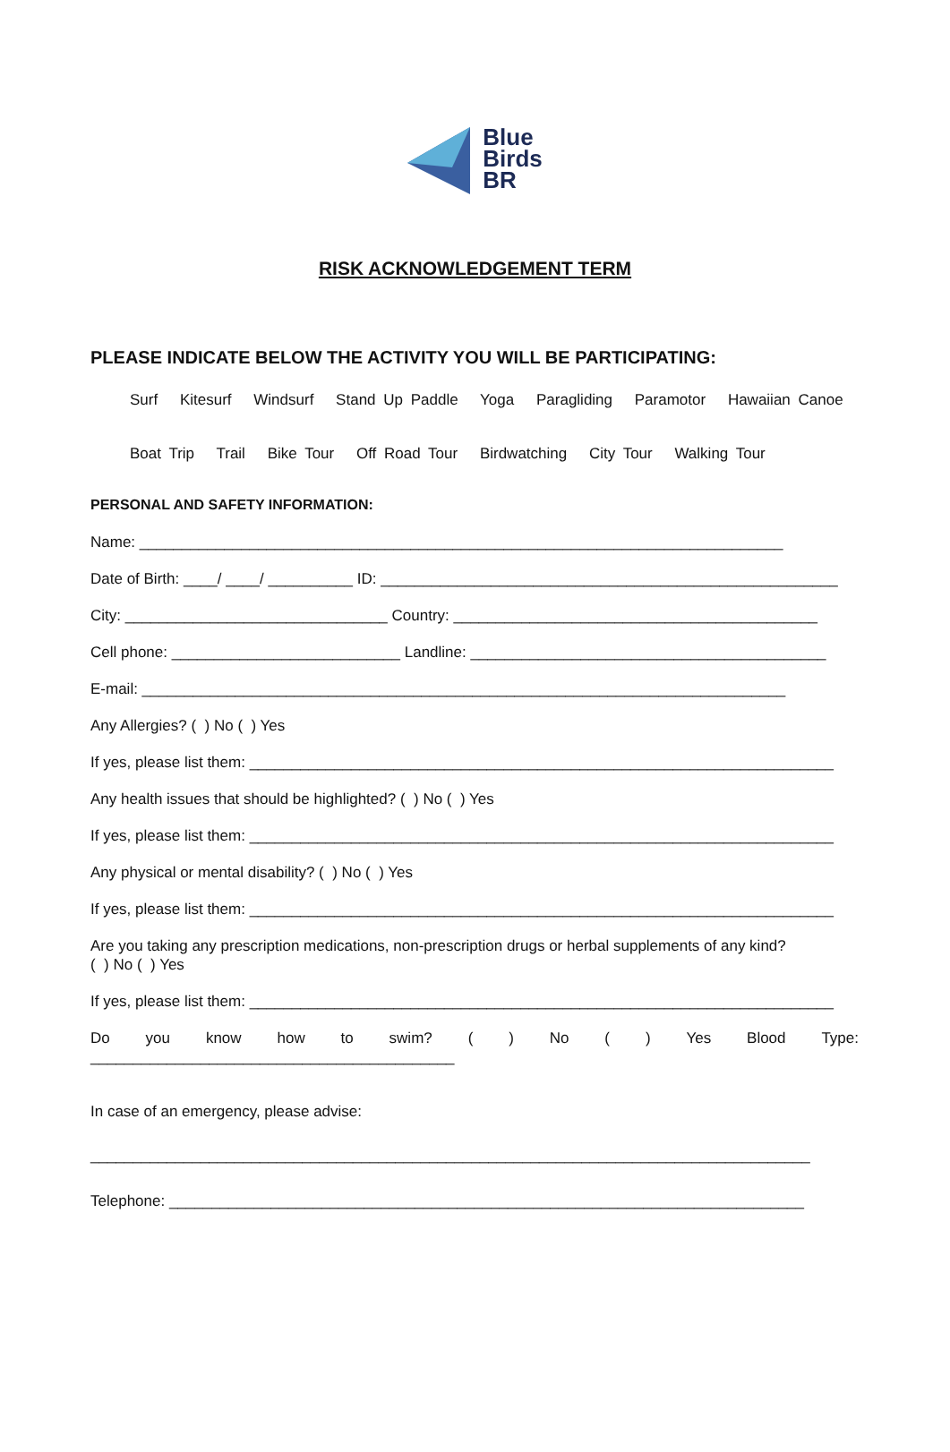Blue
Birds
BR
RISK ACKNOWLEDGEMENT TERM
PLEASE INDICATE BELOW THE ACTIVITY YOU WILL BE PARTICIPATING:
Surf Kitesurf Windsurf Stand Up Paddle Yoga Paragliding Paramotor Hawaiian Canoe
Boat Trip Trail Bike Tour Off Road Tour Birdwatching City Tour Walking Tour
PERSONAL AND SAFETY INFORMATION:
Name: ____________________________________________________________________________
Date of Birth: ____/ ____/ __________ ID: ______________________________________________________
City: _______________________________ Country: ___________________________________________
Cell phone: ___________________________ Landline: __________________________________________
E-mail: ____________________________________________________________________________
Any Allergies? ( ) No ( ) Yes
If yes, please list them: _____________________________________________________________________
Any health issues that should be highlighted? ( ) No ( ) Yes
If yes, please list them: _____________________________________________________________________
Any physical or mental disability? ( ) No ( ) Yes
If yes, please list them: _____________________________________________________________________
Are you taking any prescription medications, non-prescription drugs or herbal supplements of any kind?
( ) No ( ) Yes
If yes, please list them: _____________________________________________________________________
Do you know how to swim? ( ) No ( ) Yes Blood Type:
___________________________________________
In case of an emergency, please advise:
_____________________________________________________________________________________
Telephone: ___________________________________________________________________________